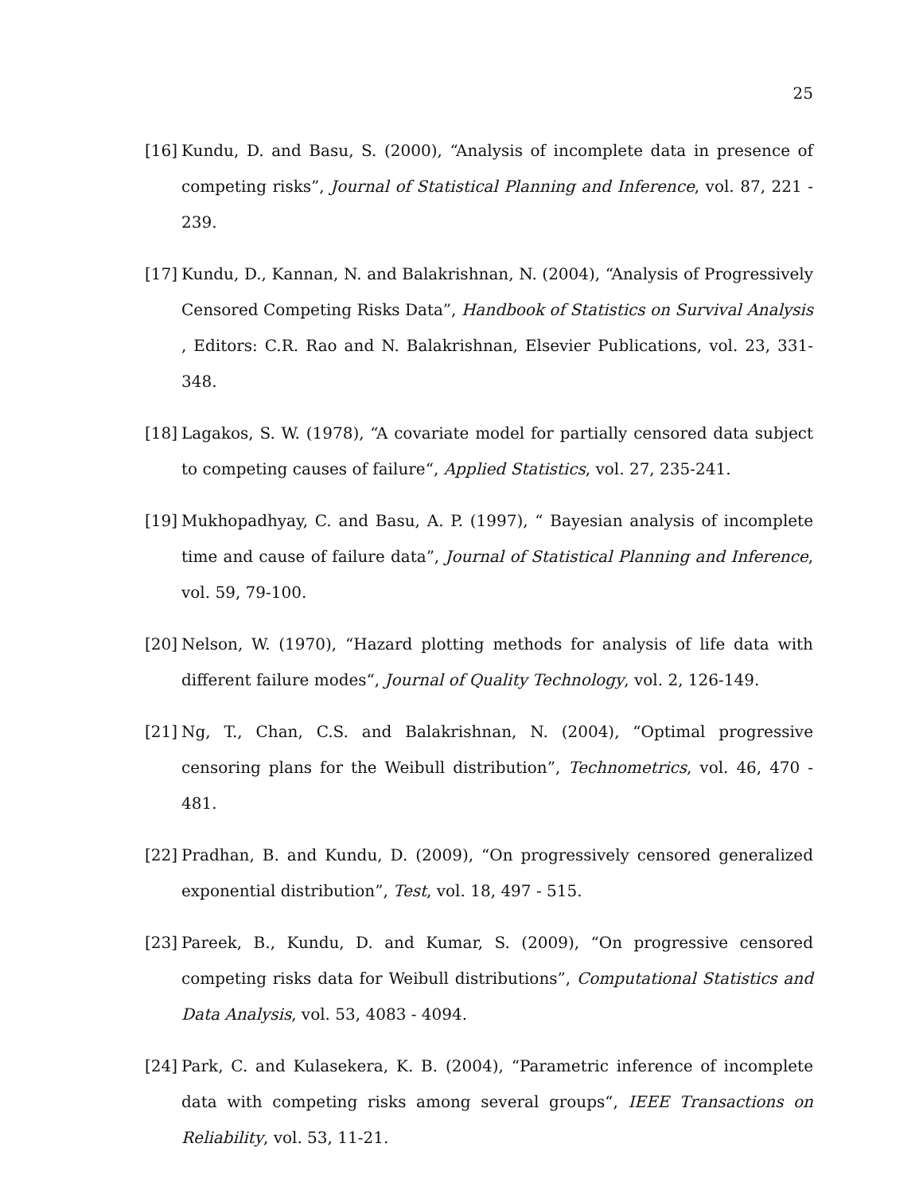25
[16] Kundu, D. and Basu, S. (2000), “Analysis of incomplete data in presence of competing risks”, Journal of Statistical Planning and Inference, vol. 87, 221 - 239.
[17] Kundu, D., Kannan, N. and Balakrishnan, N. (2004), “Analysis of Progressively Censored Competing Risks Data”, Handbook of Statistics on Survival Analysis , Editors: C.R. Rao and N. Balakrishnan, Elsevier Publications, vol. 23, 331-348.
[18] Lagakos, S. W. (1978), “A covariate model for partially censored data subject to competing causes of failure“, Applied Statistics, vol. 27, 235-241.
[19] Mukhopadhyay, C. and Basu, A. P. (1997), “ Bayesian analysis of incomplete time and cause of failure data”, Journal of Statistical Planning and Inference, vol. 59, 79-100.
[20] Nelson, W. (1970), “Hazard plotting methods for analysis of life data with different failure modes“, Journal of Quality Technology, vol. 2, 126-149.
[21] Ng, T., Chan, C.S. and Balakrishnan, N. (2004), “Optimal progressive censoring plans for the Weibull distribution”, Technometrics, vol. 46, 470 - 481.
[22] Pradhan, B. and Kundu, D. (2009), “On progressively censored generalized exponential distribution”, Test, vol. 18, 497 - 515.
[23] Pareek, B., Kundu, D. and Kumar, S. (2009), “On progressive censored competing risks data for Weibull distributions”, Computational Statistics and Data Analysis, vol. 53, 4083 - 4094.
[24] Park, C. and Kulasekera, K. B. (2004), “Parametric inference of incomplete data with competing risks among several groups“, IEEE Transactions on Reliability, vol. 53, 11-21.